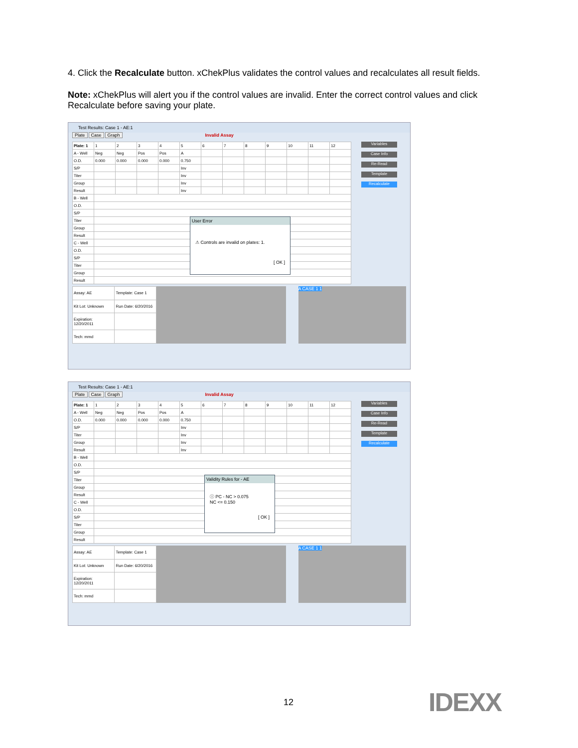4. Click the Recalculate button. xChekPlus validates the control values and recalculates all result fields.
Note: xChekPlus will alert you if the control values are invalid. Enter the correct control values and click Recalculate before saving your plate.
Test Results: Case 1 - AE:1
Plate Case Graph Invalid Assay
| Plate: 1 | 1 | 2 | 3 | 4 | 5 | 6 | 7 | 8 | 9 | 10 | 11 | 12 |
| A - Well | Neg | Neg | Pos | Pos | A | | | | | | | |
| O.D. | 0.000 | 0.000 | 0.000 | 0.000 | 0.750 | | | | | | | |
| S/P | | | | | Inv | | | | | | | |
| Titer | | | | | Inv | | | | | | | |
| Group | | | | | Inv | | | | | | | |
| Result | | | | | Inv | | | | | | | |
| B - Well | | | | | | | | | | | | |
| O.D. | | | | | | | | | | | | |
| S/P | | | | | | | | | | | | |
| Titer | | | | | | | | | | | | |
| Group | | | | | | | | | | | | |
| Result | | | | | | | | | | | | |
| C - Well | | | | | | | | | | | | |
| O.D. | | | | | | | | | | | | |
| S/P | | | | | | | | | | | | |
| Titer | | | | | | | | | | | | |
| Group | | | | | | | | | | | | |
| Result | | | | | | | | | | | | |
Variables
Case Info
Re-Read
Template
Recalculate
| Assay: AE | Template: Case 1 |
| Kit Lot: Unknown | Run Date: 6/20/2016 |
| Expiration: 12/20/2011 | |
| Tech: mmd | |
A CASE 1 1
User Error
⚠ Controls are invalid on plates: 1.
[ OK ]
Test Results: Case 1 - AE:1
Plate Case Graph Invalid Assay
| Plate: 1 | 1 | 2 | 3 | 4 | 5 | 6 | 7 | 8 | 9 | 10 | 11 | 12 |
| A - Well | Neg | Neg | Pos | Pos | A | | | | | | | |
| O.D. | 0.000 | 0.000 | 0.000 | 0.000 | 0.750 | | | | | | | |
| S/P | | | | | Inv | | | | | | | |
| Titer | | | | | Inv | | | | | | | |
| Group | | | | | Inv | | | | | | | |
| Result | | | | | Inv | | | | | | | |
| B - Well | | | | | | | | | | | | |
| O.D. | | | | | | | | | | | | |
| S/P | | | | | | | | | | | | |
| Titer | | | | | | | | | | | | |
| Group | | | | | | | | | | | | |
| Result | | | | | | | | | | | | |
| C - Well | | | | | | | | | | | | |
| O.D. | | | | | | | | | | | | |
| S/P | | | | | | | | | | | | |
| Titer | | | | | | | | | | | | |
| Group | | | | | | | | | | | | |
| Result | | | | | | | | | | | | |
Variables
Case Info
Re-Read
Template
Recalculate
| Assay: AE | Template: Case 1 |
| Kit Lot: Unknown | Run Date: 6/20/2016 |
| Expiration: 12/20/2011 | |
| Tech: mmd | |
A CASE 1 1
Validity Rules for - AE
ⓘ PC - NC > 0.075
NC <= 0.150
[ OK ]
12 IDEXX